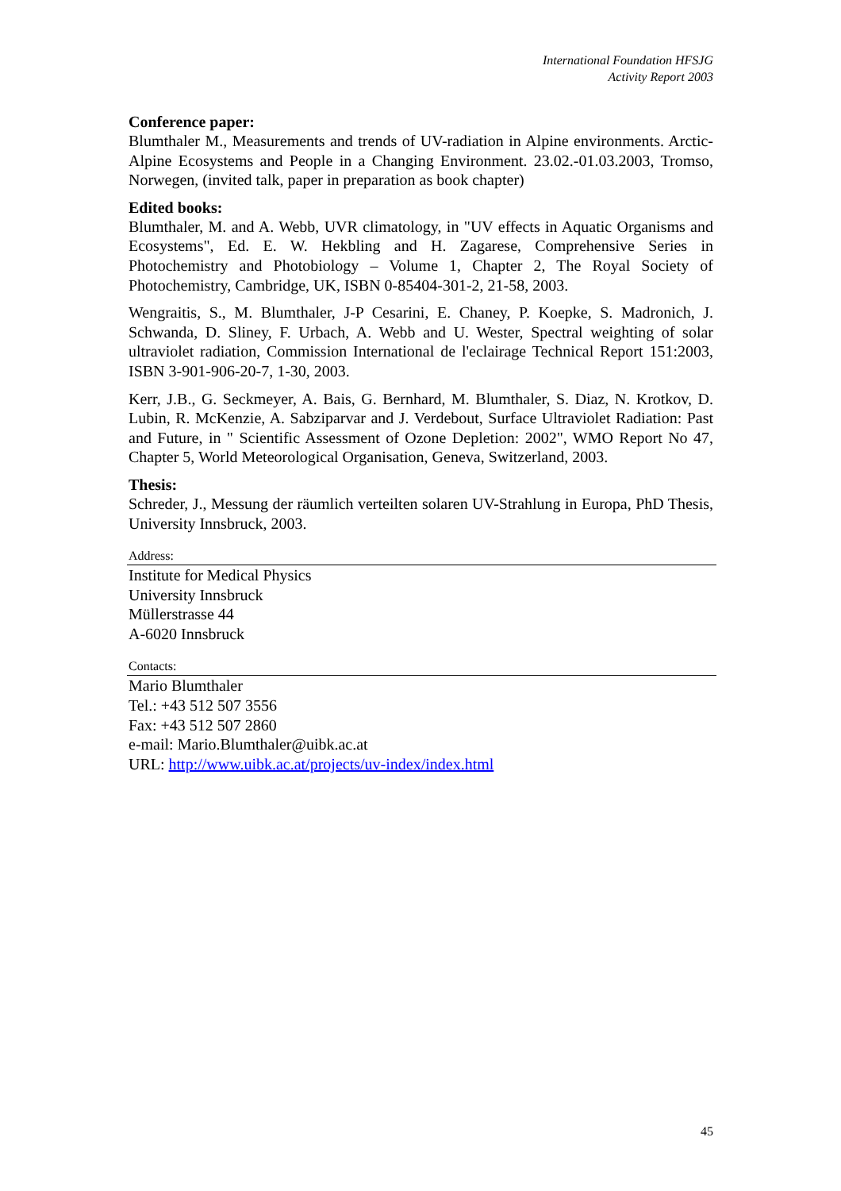International Foundation HFSJG
Activity Report 2003
Conference paper:
Blumthaler M., Measurements and trends of UV-radiation in Alpine environments. Arctic-Alpine Ecosystems and People in a Changing Environment. 23.02.-01.03.2003, Tromso, Norwegen, (invited talk, paper in preparation as book chapter)
Edited books:
Blumthaler, M. and A. Webb, UVR climatology, in "UV effects in Aquatic Organisms and Ecosystems", Ed. E. W. Hekbling and H. Zagarese, Comprehensive Series in Photochemistry and Photobiology – Volume 1, Chapter 2, The Royal Society of Photochemistry, Cambridge, UK, ISBN 0-85404-301-2, 21-58, 2003.
Wengraitis, S., M. Blumthaler, J-P Cesarini, E. Chaney, P. Koepke, S. Madronich, J. Schwanda, D. Sliney, F. Urbach, A. Webb and U. Wester, Spectral weighting of solar ultraviolet radiation, Commission International de l'eclairage Technical Report 151:2003, ISBN 3-901-906-20-7, 1-30, 2003.
Kerr, J.B., G. Seckmeyer, A. Bais, G. Bernhard, M. Blumthaler, S. Diaz, N. Krotkov, D. Lubin, R. McKenzie, A. Sabziparvar and J. Verdebout, Surface Ultraviolet Radiation: Past and Future, in " Scientific Assessment of Ozone Depletion: 2002", WMO Report No 47, Chapter 5, World Meteorological Organisation, Geneva, Switzerland, 2003.
Thesis:
Schreder, J., Messung der räumlich verteilten solaren UV-Strahlung in Europa, PhD Thesis, University Innsbruck, 2003.
Address:
Institute for Medical Physics
University Innsbruck
Müllerstrasse 44
A-6020 Innsbruck
Contacts:
Mario Blumthaler
Tel.: +43 512 507 3556
Fax: +43 512 507 2860
e-mail: Mario.Blumthaler@uibk.ac.at
URL: http://www.uibk.ac.at/projects/uv-index/index.html
45